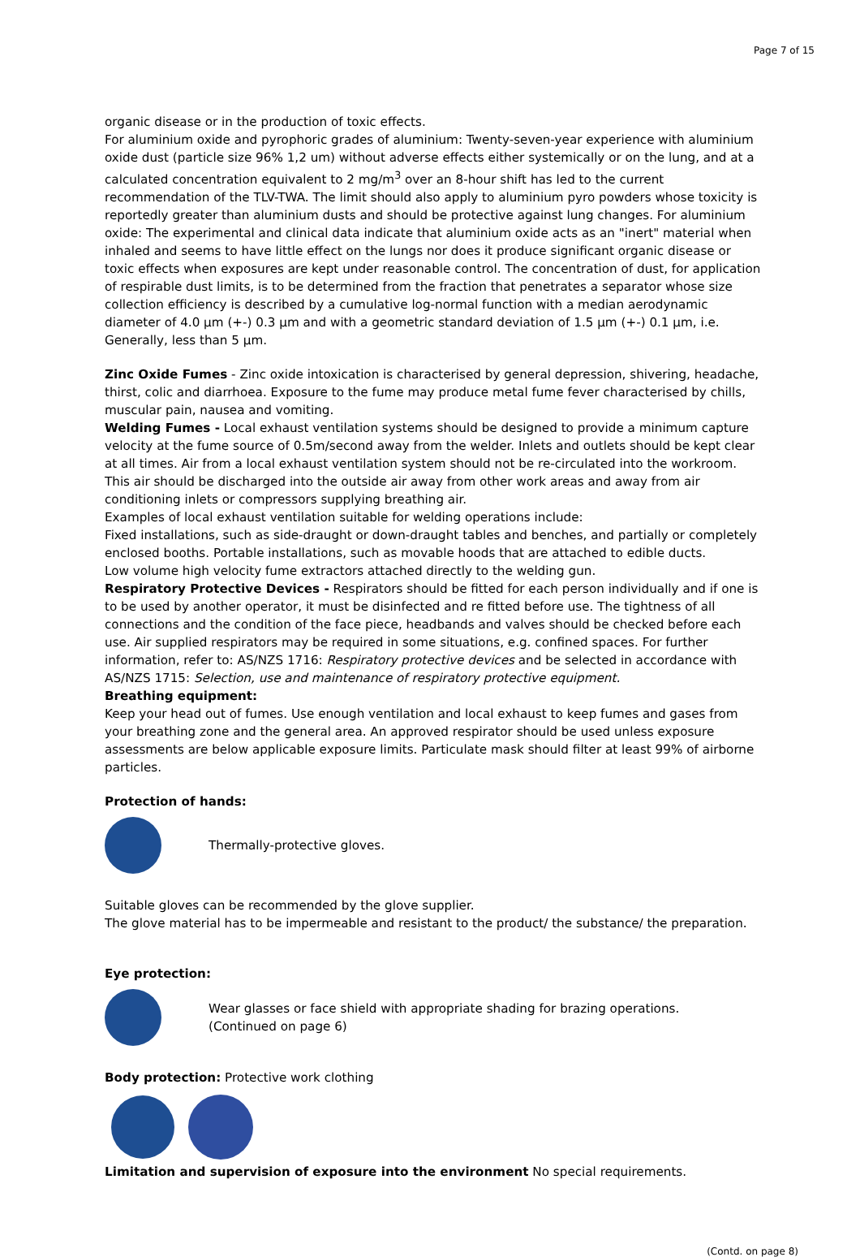Page 7 of 15
organic disease or in the production of toxic effects.
For aluminium oxide and pyrophoric grades of aluminium: Twenty-seven-year experience with aluminium oxide dust (particle size 96% 1,2 um) without adverse effects either systemically or on the lung, and at a calculated concentration equivalent to 2 mg/m<sup>3</sup> over an 8-hour shift has led to the current recommendation of the TLV-TWA. The limit should also apply to aluminium pyro powders whose toxicity is reportedly greater than aluminium dusts and should be protective against lung changes. For aluminium oxide: The experimental and clinical data indicate that aluminium oxide acts as an "inert" material when inhaled and seems to have little effect on the lungs nor does it produce significant organic disease or toxic effects when exposures are kept under reasonable control. The concentration of dust, for application of respirable dust limits, is to be determined from the fraction that penetrates a separator whose size collection efficiency is described by a cumulative log-normal function with a median aerodynamic diameter of 4.0 µm (+-) 0.3 µm and with a geometric standard deviation of 1.5 µm (+-) 0.1 µm, i.e. Generally, less than 5 µm.
Zinc Oxide Fumes - Zinc oxide intoxication is characterised by general depression, shivering, headache, thirst, colic and diarrhoea. Exposure to the fume may produce metal fume fever characterised by chills, muscular pain, nausea and vomiting.
Welding Fumes - Local exhaust ventilation systems should be designed to provide a minimum capture velocity at the fume source of 0.5m/second away from the welder. Inlets and outlets should be kept clear at all times. Air from a local exhaust ventilation system should not be re-circulated into the workroom. This air should be discharged into the outside air away from other work areas and away from air conditioning inlets or compressors supplying breathing air.
Examples of local exhaust ventilation suitable for welding operations include:
Fixed installations, such as side-draught or down-draught tables and benches, and partially or completely enclosed booths. Portable installations, such as movable hoods that are attached to edible ducts.
Low volume high velocity fume extractors attached directly to the welding gun.
Respiratory Protective Devices - Respirators should be fitted for each person individually and if one is to be used by another operator, it must be disinfected and re fitted before use. The tightness of all connections and the condition of the face piece, headbands and valves should be checked before each use. Air supplied respirators may be required in some situations, e.g. confined spaces. For further information, refer to: AS/NZS 1716: Respiratory protective devices and be selected in accordance with AS/NZS 1715: Selection, use and maintenance of respiratory protective equipment.
Breathing equipment:
Keep your head out of fumes. Use enough ventilation and local exhaust to keep fumes and gases from your breathing zone and the general area. An approved respirator should be used unless exposure assessments are below applicable exposure limits. Particulate mask should filter at least 99% of airborne particles.
Protection of hands:
Thermally-protective gloves.
Suitable gloves can be recommended by the glove supplier.
The glove material has to be impermeable and resistant to the product/ the substance/ the preparation.
Eye protection:
Wear glasses or face shield with appropriate shading for brazing operations.
(Continued on page 6)
Body protection: Protective work clothing
Limitation and supervision of exposure into the environment No special requirements.
(Contd. on page 8)